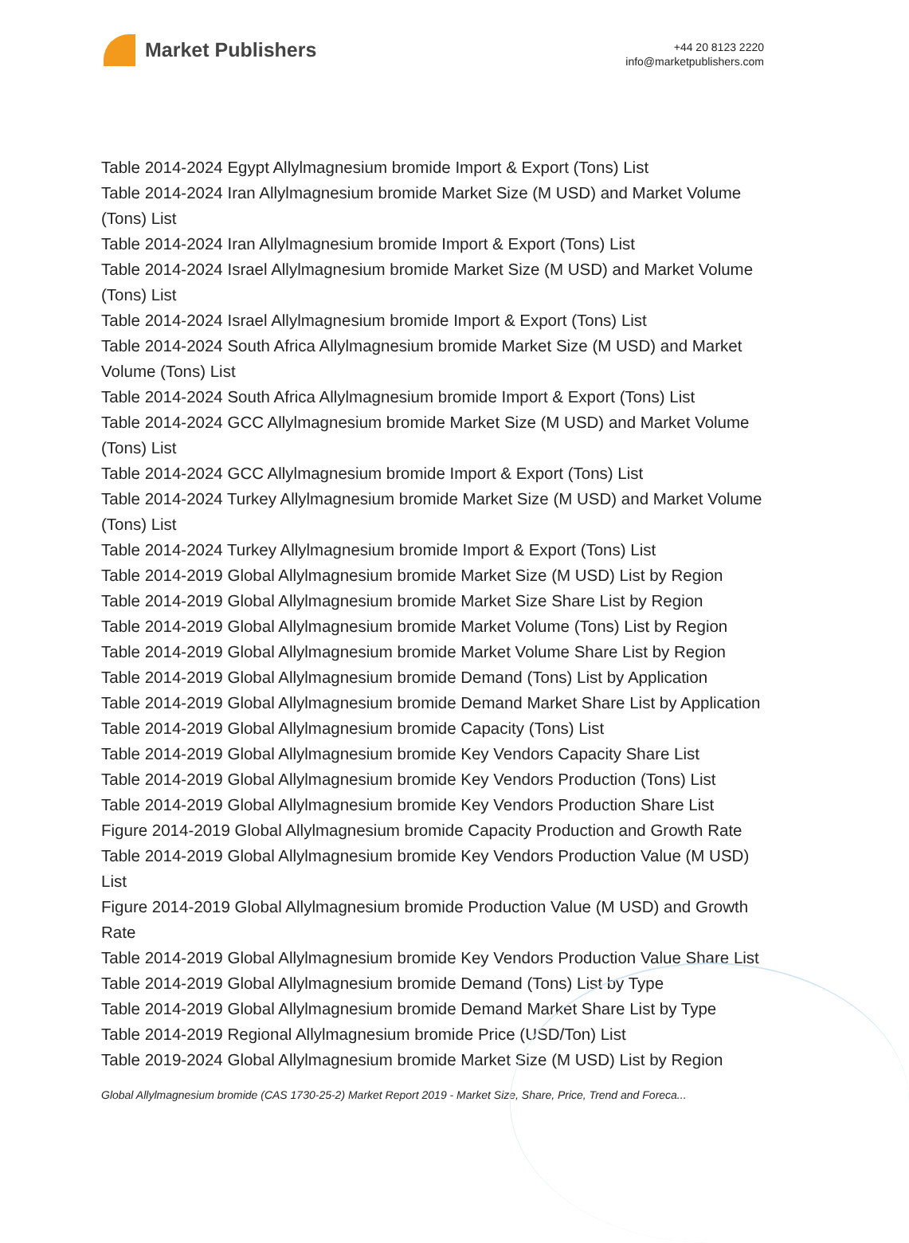Market Publishers
+44 20 8123 2220
info@marketpublishers.com
Table 2014-2024 Egypt Allylmagnesium bromide Import & Export (Tons) List
Table 2014-2024 Iran Allylmagnesium bromide Market Size (M USD) and Market Volume (Tons) List
Table 2014-2024 Iran Allylmagnesium bromide Import & Export (Tons) List
Table 2014-2024 Israel Allylmagnesium bromide Market Size (M USD) and Market Volume (Tons) List
Table 2014-2024 Israel Allylmagnesium bromide Import & Export (Tons) List
Table 2014-2024 South Africa Allylmagnesium bromide Market Size (M USD) and Market Volume (Tons) List
Table 2014-2024 South Africa Allylmagnesium bromide Import & Export (Tons) List
Table 2014-2024 GCC Allylmagnesium bromide Market Size (M USD) and Market Volume (Tons) List
Table 2014-2024 GCC Allylmagnesium bromide Import & Export (Tons) List
Table 2014-2024 Turkey Allylmagnesium bromide Market Size (M USD) and Market Volume (Tons) List
Table 2014-2024 Turkey Allylmagnesium bromide Import & Export (Tons) List
Table 2014-2019 Global Allylmagnesium bromide Market Size (M USD) List by Region
Table 2014-2019 Global Allylmagnesium bromide Market Size Share List by Region
Table 2014-2019 Global Allylmagnesium bromide Market Volume (Tons) List by Region
Table 2014-2019 Global Allylmagnesium bromide Market Volume Share List by Region
Table 2014-2019 Global Allylmagnesium bromide Demand (Tons) List by Application
Table 2014-2019 Global Allylmagnesium bromide Demand Market Share List by Application
Table 2014-2019 Global Allylmagnesium bromide Capacity (Tons) List
Table 2014-2019 Global Allylmagnesium bromide Key Vendors Capacity Share List
Table 2014-2019 Global Allylmagnesium bromide Key Vendors Production (Tons) List
Table 2014-2019 Global Allylmagnesium bromide Key Vendors Production Share List
Figure 2014-2019 Global Allylmagnesium bromide Capacity Production and Growth Rate
Table 2014-2019 Global Allylmagnesium bromide Key Vendors Production Value (M USD) List
Figure 2014-2019 Global Allylmagnesium bromide Production Value (M USD) and Growth Rate
Table 2014-2019 Global Allylmagnesium bromide Key Vendors Production Value Share List
Table 2014-2019 Global Allylmagnesium bromide Demand (Tons) List by Type
Table 2014-2019 Global Allylmagnesium bromide Demand Market Share List by Type
Table 2014-2019 Regional Allylmagnesium bromide Price (USD/Ton) List
Table 2019-2024 Global Allylmagnesium bromide Market Size (M USD) List by Region
Global Allylmagnesium bromide (CAS 1730-25-2) Market Report 2019 - Market Size, Share, Price, Trend and Foreca...